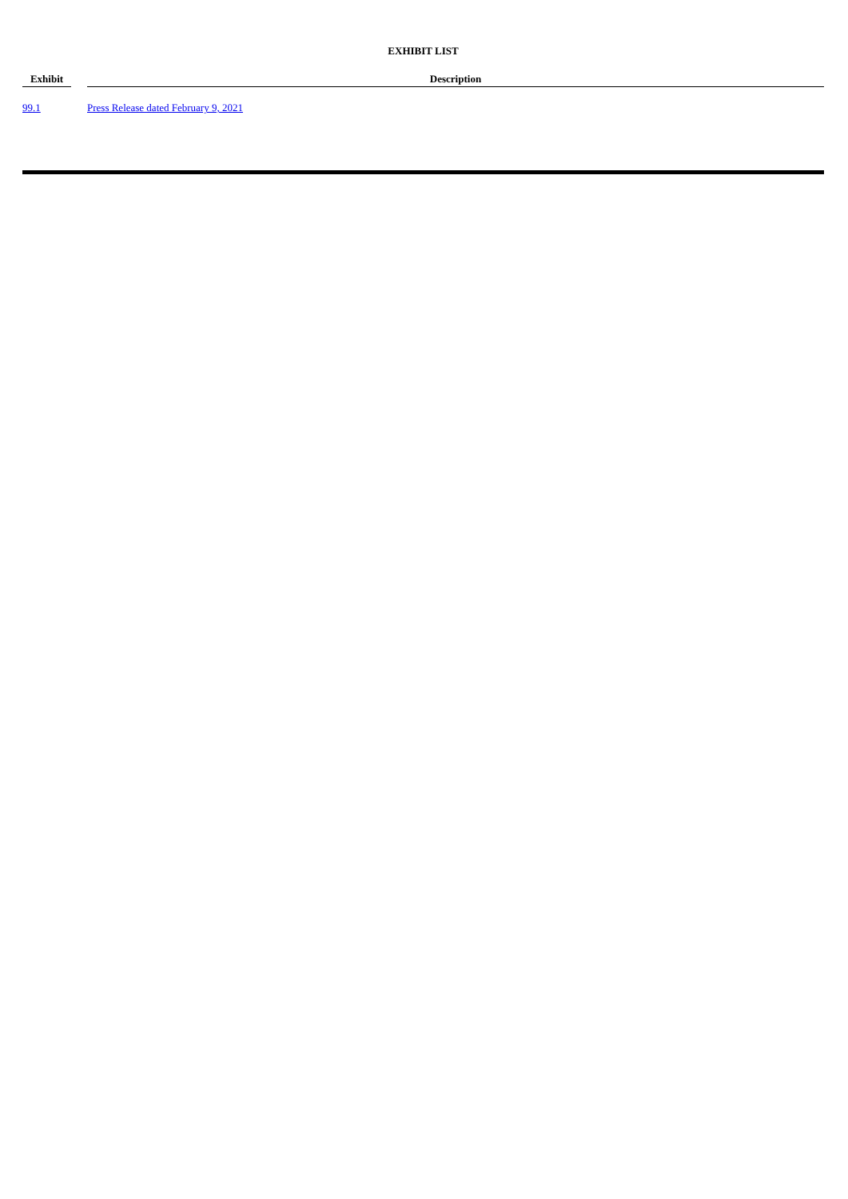EXHIBIT LIST
| Exhibit | | Description |
| --- | --- | --- |
| 99.1 | | Press Release dated February 9, 2021 |